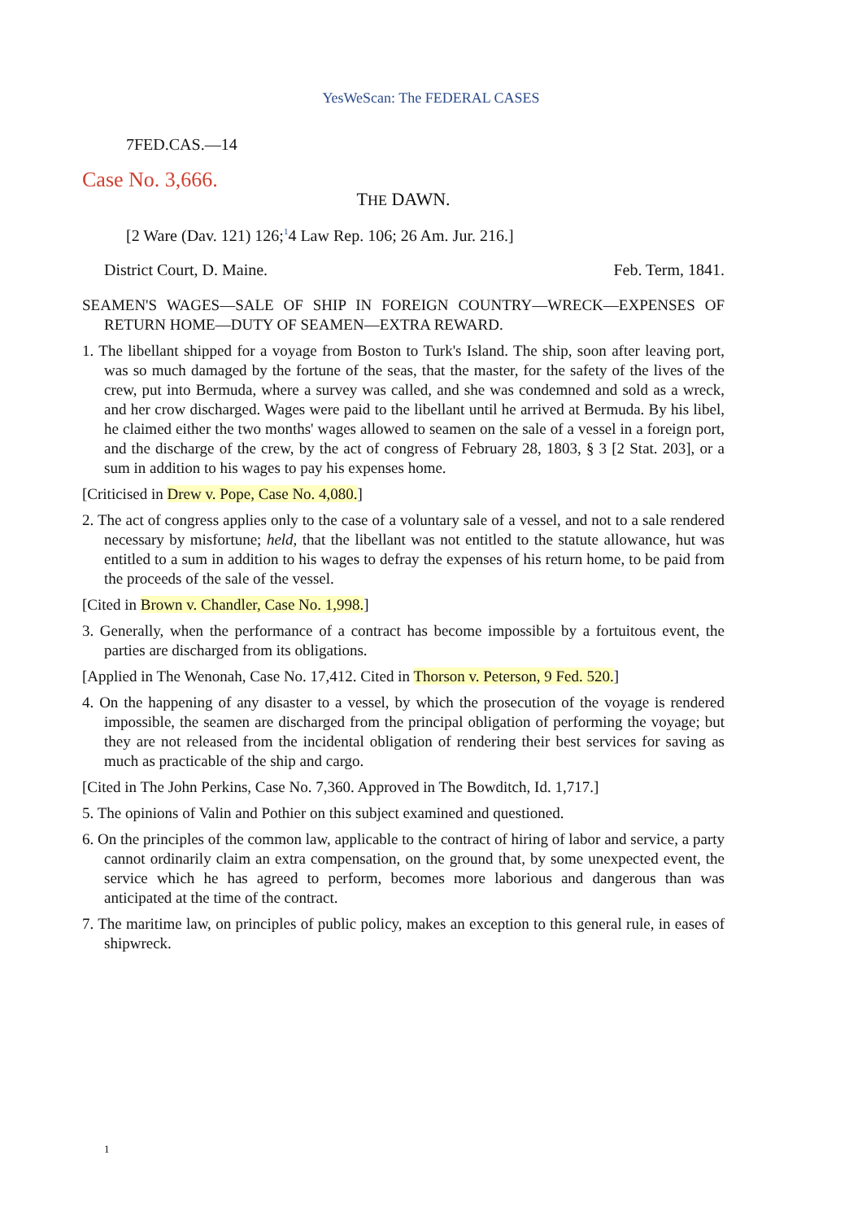YesWeScan: The FEDERAL CASES
7FED.CAS.—14
Case No. 3,666.
THE DAWN.
[2 Ware (Dav. 121) 126;<sup>1</sup>4 Law Rep. 106; 26 Am. Jur. 216.]
District Court, D. Maine. Feb. Term, 1841.
SEAMEN'S WAGES—SALE OF SHIP IN FOREIGN COUNTRY—WRECK—EXPENSES OF RETURN HOME—DUTY OF SEAMEN—EXTRA REWARD.
1. The libellant shipped for a voyage from Boston to Turk's Island. The ship, soon after leaving port, was so much damaged by the fortune of the seas, that the master, for the safety of the lives of the crew, put into Bermuda, where a survey was called, and she was condemned and sold as a wreck, and her crow discharged. Wages were paid to the libellant until he arrived at Bermuda. By his libel, he claimed either the two months' wages allowed to seamen on the sale of a vessel in a foreign port, and the discharge of the crew, by the act of congress of February 28, 1803, § 3 [2 Stat. 203], or a sum in addition to his wages to pay his expenses home.
[Criticised in Drew v. Pope, Case No. 4,080.]
2. The act of congress applies only to the case of a voluntary sale of a vessel, and not to a sale rendered necessary by misfortune; held, that the libellant was not entitled to the statute allowance, hut was entitled to a sum in addition to his wages to defray the expenses of his return home, to be paid from the proceeds of the sale of the vessel.
[Cited in Brown v. Chandler, Case No. 1,998.]
3. Generally, when the performance of a contract has become impossible by a fortuitous event, the parties are discharged from its obligations.
[Applied in The Wenonah, Case No. 17,412. Cited in Thorson v. Peterson, 9 Fed. 520.]
4. On the happening of any disaster to a vessel, by which the prosecution of the voyage is rendered impossible, the seamen are discharged from the principal obligation of performing the voyage; but they are not released from the incidental obligation of rendering their best services for saving as much as practicable of the ship and cargo.
[Cited in The John Perkins, Case No. 7,360. Approved in The Bowditch, Id. 1,717.]
5. The opinions of Valin and Pothier on this subject examined and questioned.
6. On the principles of the common law, applicable to the contract of hiring of labor and service, a party cannot ordinarily claim an extra compensation, on the ground that, by some unexpected event, the service which he has agreed to perform, becomes more laborious and dangerous than was anticipated at the time of the contract.
7. The maritime law, on principles of public policy, makes an exception to this general rule, in eases of shipwreck.
1